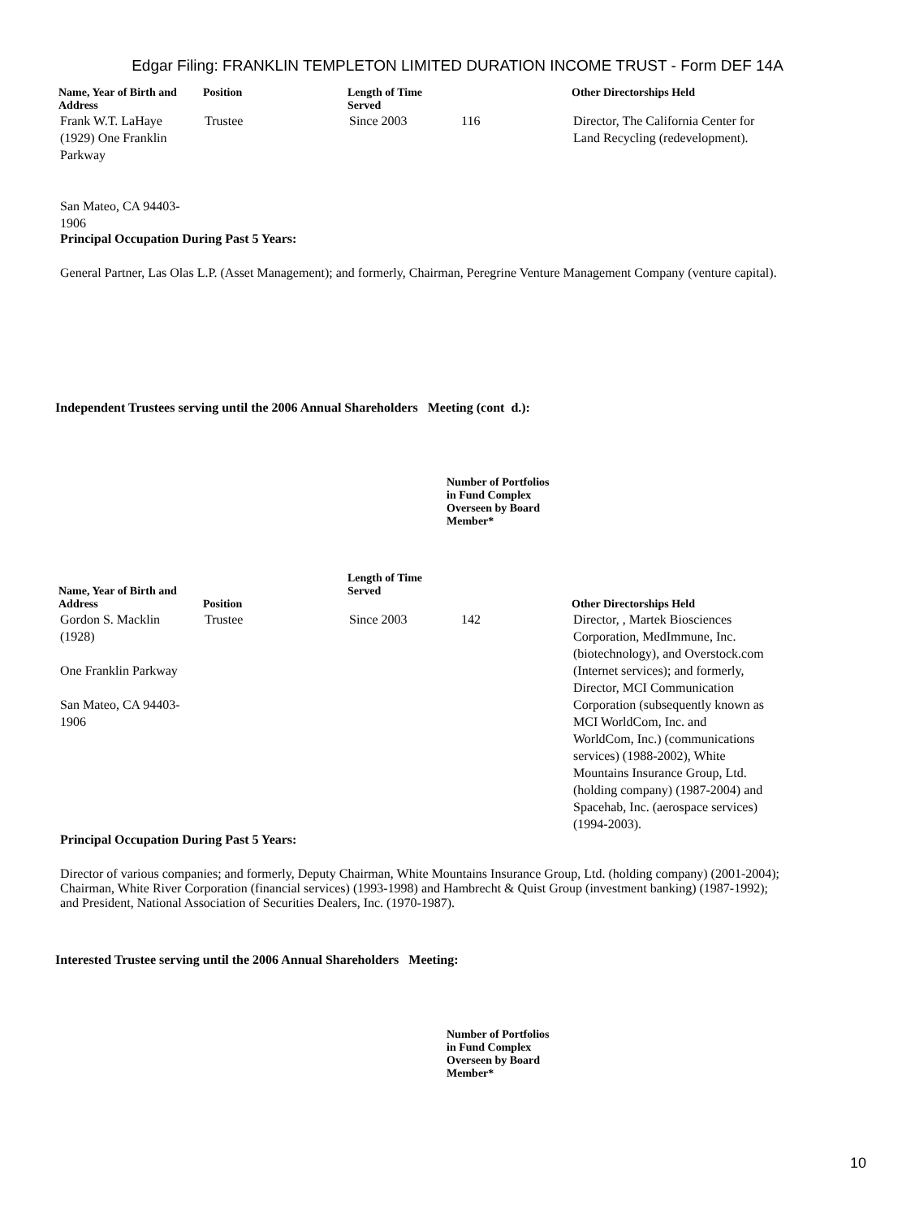Edgar Filing: FRANKLIN TEMPLETON LIMITED DURATION INCOME TRUST - Form DEF 14A
| Name, Year of Birth and Address | Position | Length of Time Served | | Other Directorships Held |
| --- | --- | --- | --- | --- |
| Frank W.T. LaHaye (1929) One Franklin Parkway San Mateo, CA 94403-1906 | Trustee | Since 2003 | 116 | Director, The California Center for Land Recycling (redevelopment). |
Principal Occupation During Past 5 Years:
General Partner, Las Olas L.P. (Asset Management); and formerly, Chairman, Peregrine Venture Management Company (venture capital).
Independent Trustees serving until the 2006 Annual Shareholders Meeting (cont d.):
Number of Portfolios in Fund Complex Overseen by Board Member*
| Name, Year of Birth and Address | Position | Length of Time Served | | Other Directorships Held |
| --- | --- | --- | --- | --- |
| Gordon S. Macklin (1928) One Franklin Parkway San Mateo, CA 94403-1906 | Trustee | Since 2003 | 142 | Director, , Martek Biosciences Corporation, MedImmune, Inc. (biotechnology), and Overstock.com (Internet services); and formerly, Director, MCI Communication Corporation (subsequently known as MCI WorldCom, Inc. and WorldCom, Inc.) (communications services) (1988-2002), White Mountains Insurance Group, Ltd. (holding company) (1987-2004) and Spacehab, Inc. (aerospace services) (1994-2003). |
Principal Occupation During Past 5 Years:
Director of various companies; and formerly, Deputy Chairman, White Mountains Insurance Group, Ltd. (holding company) (2001-2004); Chairman, White River Corporation (financial services) (1993-1998) and Hambrecht & Quist Group (investment banking) (1987-1992); and President, National Association of Securities Dealers, Inc. (1970-1987).
Interested Trustee serving until the 2006 Annual Shareholders Meeting:
Number of Portfolios in Fund Complex Overseen by Board Member*
10